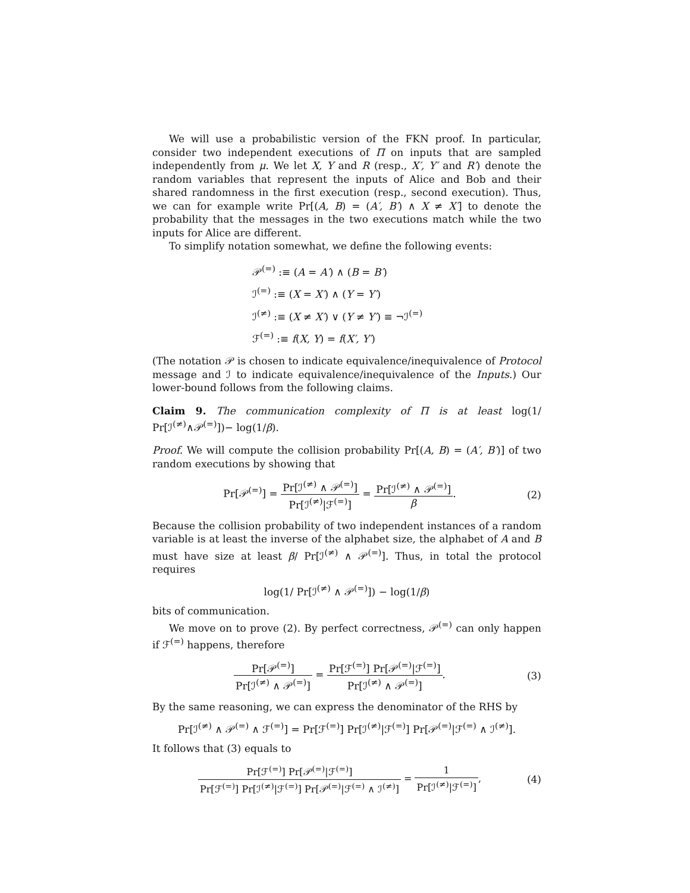We will use a probabilistic version of the FKN proof. In particular, consider two independent executions of Π on inputs that are sampled independently from μ. We let X, Y and R (resp., X′, Y′ and R′) denote the random variables that represent the inputs of Alice and Bob and their shared randomness in the first execution (resp., second execution). Thus, we can for example write Pr[(A, B) = (A′, B′) ∧ X ≠ X′] to denote the probability that the messages in the two executions match while the two inputs for Alice are different.
To simplify notation somewhat, we define the following events:
𝒫<sup>(=)</sup> :≡ (A = A′) ∧ (B = B′)
ℐ<sup>(=)</sup> :≡ (X = X′) ∧ (Y = Y′)
ℐ<sup>(≠)</sup> :≡ (X ≠ X′) ∨ (Y ≠ Y′) ≡ ¬ℐ<sup>(=)</sup>
ℱ<sup>(=)</sup> :≡ f(X, Y) = f(X′, Y′)
(The notation 𝒫 is chosen to indicate equivalence/inequivalence of Protocol message and ℐ to indicate equivalence/inequivalence of the Inputs.) Our lower-bound follows from the following claims.
Claim 9. The communication complexity of Π is at least log(1/ Pr[ℐ<sup>(≠)</sup>∧𝒫<sup>(=)</sup>])− log(1/β).
Proof. We will compute the collision probability Pr[(A, B) = (A′, B′)] of two random executions by showing that
Pr[𝒫<sup>(=)</sup>] = Pr[ℐ<sup>(≠)</sup> ∧ 𝒫<sup>(=)</sup>] Pr[ℐ<sup>(≠)</sup>|ℱ<sup>(=)</sup>] = Pr[ℐ<sup>(≠)</sup> ∧ 𝒫<sup>(=)</sup>] β.
(2)
Because the collision probability of two independent instances of a random variable is at least the inverse of the alphabet size, the alphabet of A and B must have size at least β/ Pr[ℐ<sup>(≠)</sup> ∧ 𝒫<sup>(=)</sup>]. Thus, in total the protocol requires
log(1/ Pr[ℐ<sup>(≠)</sup> ∧ 𝒫<sup>(=)</sup>]) − log(1/β)
bits of communication.
We move on to prove (2). By perfect correctness, 𝒫<sup>(=)</sup> can only happen if ℱ<sup>(=)</sup> happens, therefore
Pr[𝒫<sup>(=)</sup>] Pr[ℐ<sup>(≠)</sup> ∧ 𝒫<sup>(=)</sup>] = Pr[ℱ<sup>(=)</sup>] Pr[𝒫<sup>(=)</sup>|ℱ<sup>(=)</sup>] Pr[ℐ<sup>(≠)</sup> ∧ 𝒫<sup>(=)</sup>].
(3)
By the same reasoning, we can express the denominator of the RHS by
Pr[ℐ<sup>(≠)</sup> ∧ 𝒫<sup>(=)</sup> ∧ ℱ<sup>(=)</sup>] = Pr[ℱ<sup>(=)</sup>] Pr[ℐ<sup>(≠)</sup>|ℱ<sup>(=)</sup>] Pr[𝒫<sup>(=)</sup>|ℱ<sup>(=)</sup> ∧ ℐ<sup>(≠)</sup>].
It follows that (3) equals to
Pr[ℱ<sup>(=)</sup>] Pr[𝒫<sup>(=)</sup>|ℱ<sup>(=)</sup>] Pr[ℱ<sup>(=)</sup>] Pr[ℐ<sup>(≠)</sup>|ℱ<sup>(=)</sup>] Pr[𝒫<sup>(=)</sup>|ℱ<sup>(=)</sup> ∧ ℐ<sup>(≠)</sup>] = 1 Pr[ℐ<sup>(≠)</sup>|ℱ<sup>(=)</sup>],
(4)